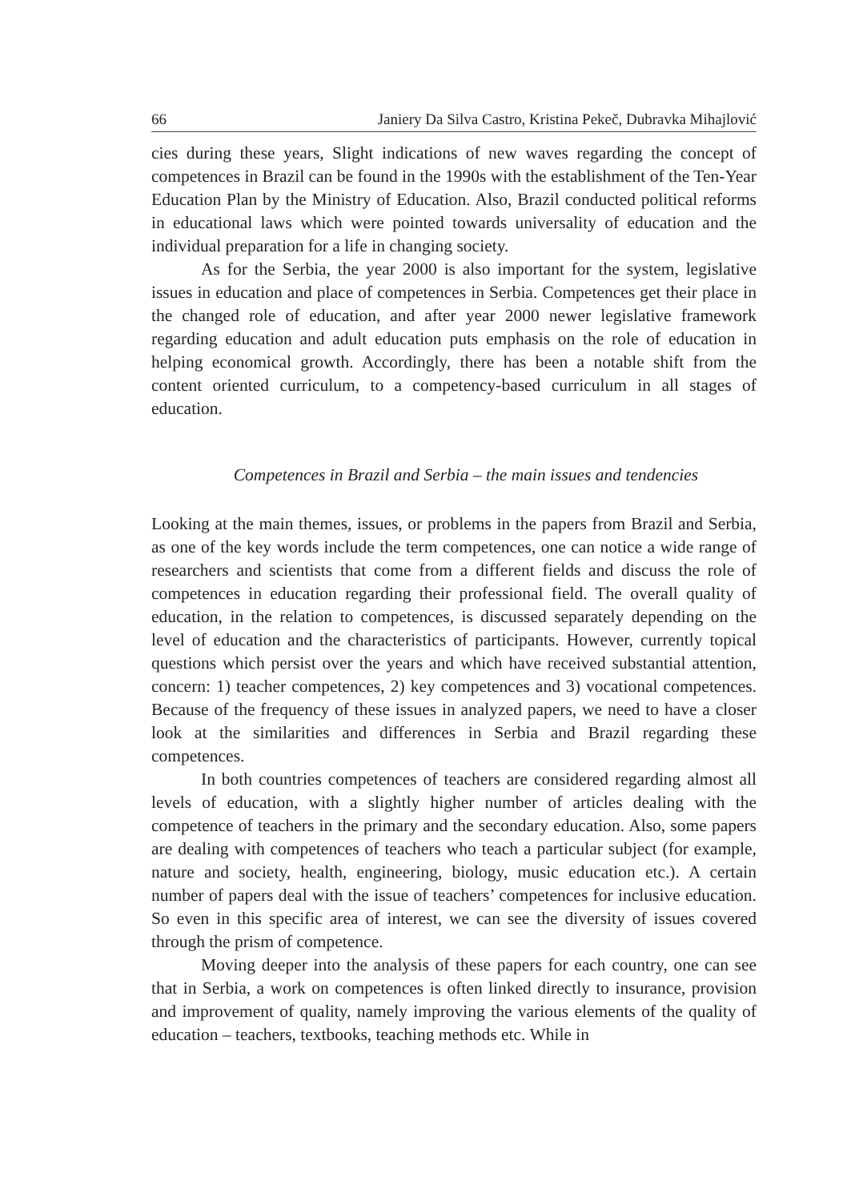66 Janiery Da Silva Castro, Kristina Pekeč, Dubravka Mihajlović
cies during these years, Slight indications of new waves regarding the concept of competences in Brazil can be found in the 1990s with the establishment of the Ten-Year Education Plan by the Ministry of Education. Also, Brazil conducted political reforms in educational laws which were pointed towards universality of education and the individual preparation for a life in changing society.
As for the Serbia, the year 2000 is also important for the system, legislative issues in education and place of competences in Serbia. Competences get their place in the changed role of education, and after year 2000 newer legislative framework regarding education and adult education puts emphasis on the role of education in helping economical growth. Accordingly, there has been a notable shift from the content oriented curriculum, to a competency-based curriculum in all stages of education.
Competences in Brazil and Serbia – the main issues and tendencies
Looking at the main themes, issues, or problems in the papers from Brazil and Serbia, as one of the key words include the term competences, one can notice a wide range of researchers and scientists that come from a different fields and discuss the role of competences in education regarding their professional field. The overall quality of education, in the relation to competences, is discussed separately depending on the level of education and the characteristics of participants. However, currently topical questions which persist over the years and which have received substantial attention, concern: 1) teacher competences, 2) key competences and 3) vocational competences. Because of the frequency of these issues in analyzed papers, we need to have a closer look at the similarities and differences in Serbia and Brazil regarding these competences.
In both countries competences of teachers are considered regarding almost all levels of education, with a slightly higher number of articles dealing with the competence of teachers in the primary and the secondary education. Also, some papers are dealing with competences of teachers who teach a particular subject (for example, nature and society, health, engineering, biology, music education etc.). A certain number of papers deal with the issue of teachers’ competences for inclusive education. So even in this specific area of interest, we can see the diversity of issues covered through the prism of competence.
Moving deeper into the analysis of these papers for each country, one can see that in Serbia, a work on competences is often linked directly to insurance, provision and improvement of quality, namely improving the various elements of the quality of education – teachers, textbooks, teaching methods etc. While in